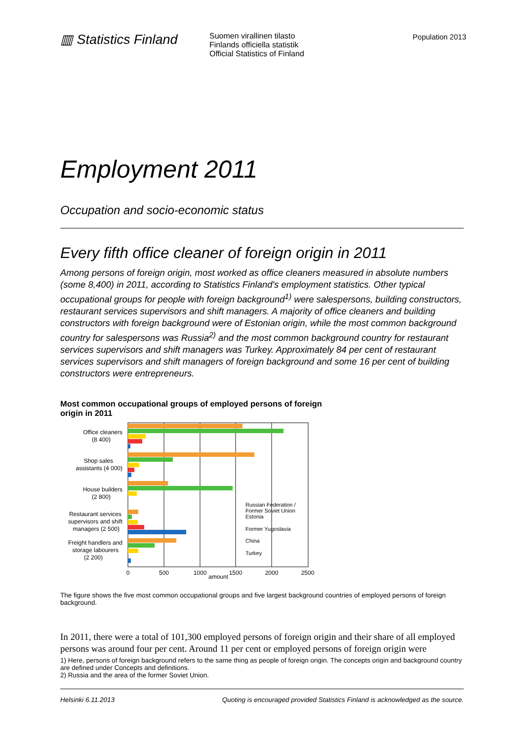▥ Statistics Finland
Suomen virallinen tilasto
Finlands officiella statistik
Official Statistics of Finland
Population 2013
Employment 2011
Occupation and socio-economic status
Every fifth office cleaner of foreign origin in 2011
Among persons of foreign origin, most worked as office cleaners measured in absolute numbers (some 8,400) in 2011, according to Statistics Finland's employment statistics. Other typical occupational groups for people with foreign background<sup>1)</sup> were salespersons, building constructors, restaurant services supervisors and shift managers. A majority of office cleaners and building constructors with foreign background were of Estonian origin, while the most common background country for salespersons was Russia<sup>2)</sup> and the most common background country for restaurant services supervisors and shift managers was Turkey. Approximately 84 per cent of restaurant services supervisors and shift managers of foreign background and some 16 per cent of building constructors were entrepreneurs.
Most common occupational groups of employed persons of foreign origin in 2011
Office cleaners
(8 400)
Shop sales
assistants (4 000)
House builders
(2 800)
Restaurant services
supervisors and shift
managers (2 500)
Freight handlers and
storage labourers
(2 200)
0
500
1000
1500
2000
2500
amount
Russian Federation /
Former Soviet Union
Estonia
Former Yugoslavia
China
Turkey
The figure shows the five most common occupational groups and five largest background countries of employed persons of foreign background.
In 2011, there were a total of 101,300 employed persons of foreign origin and their share of all employed persons was around four per cent. Around 11 per cent or employed persons of foreign origin were
1) Here, persons of foreign background refers to the same thing as people of foreign origin. The concepts origin and background country are defined under Concepts and definitions.
2) Russia and the area of the former Soviet Union.
Helsinki 6.11.2013 Quoting is encouraged provided Statistics Finland is acknowledged as the source.